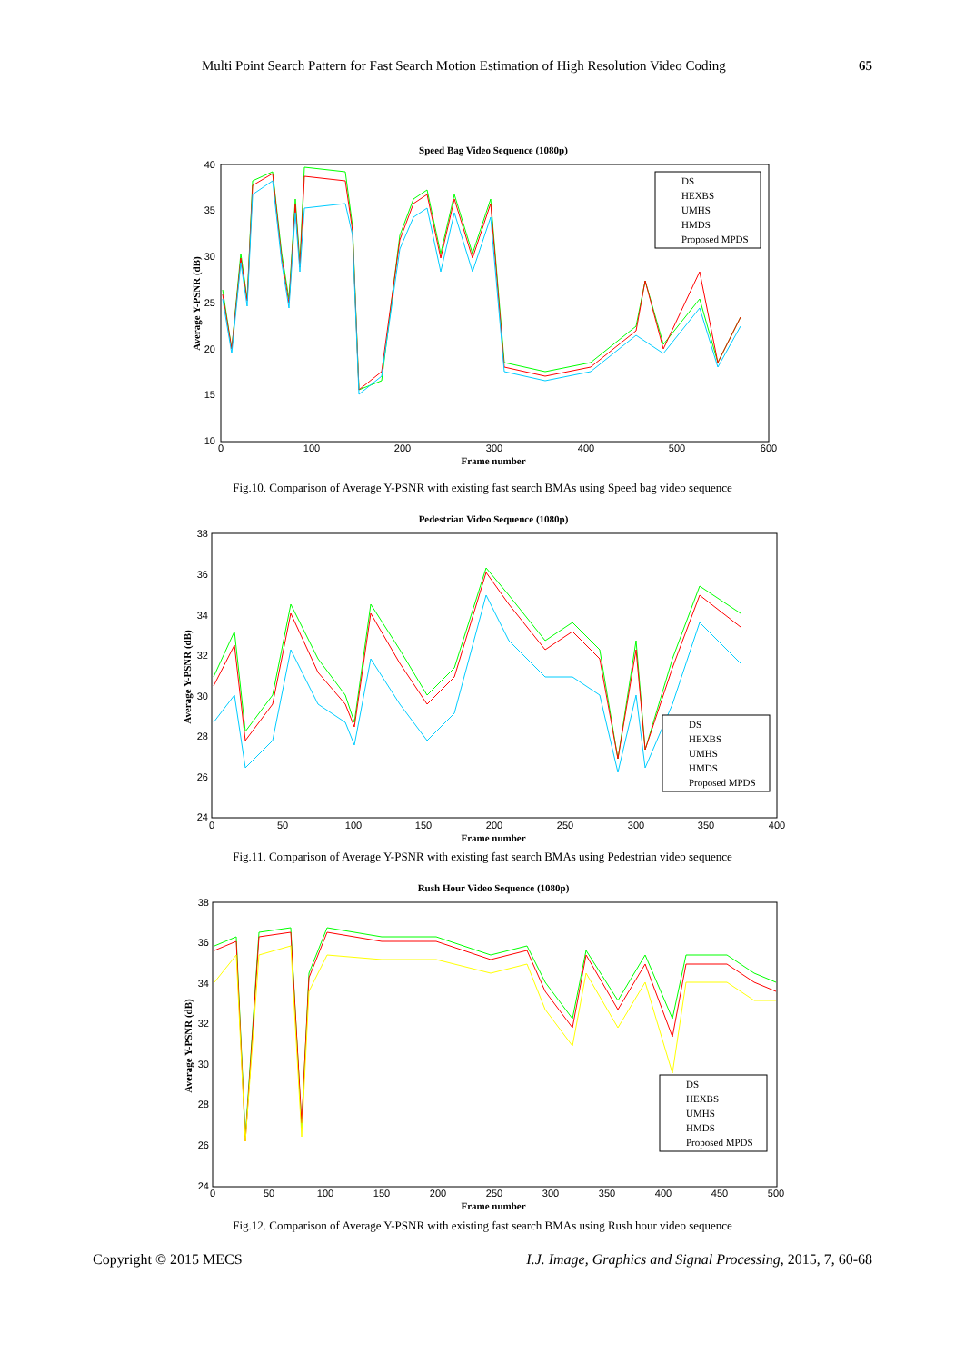Multi Point Search Pattern for Fast Search Motion Estimation of High Resolution Video Coding 65
Speed Bag Video Sequence (1080p)
40
35
30
25
20
15
10
0
100
200
300
400
500
600
Frame number
Average Y-PSNR (dB)
DS
HEXBS
UMHS
HMDS
Proposed MPDS
Fig.10. Comparison of Average Y-PSNR with existing fast search BMAs using Speed bag video sequence
Pedestrian Video Sequence (1080p)
38
36
34
32
30
28
26
24
0
50
100
150
200
250
300
350
400
Frame number
Average Y-PSNR (dB)
DS
HEXBS
UMHS
HMDS
Proposed MPDS
Fig.11. Comparison of Average Y-PSNR with existing fast search BMAs using Pedestrian video sequence
Rush Hour Video Sequence (1080p)
38
36
34
32
30
28
26
24
0
50
100
150
200
250
300
350
400
450
500
Frame number
Average Y-PSNR (dB)
DS
HEXBS
UMHS
HMDS
Proposed MPDS
Fig.12. Comparison of Average Y-PSNR with existing fast search BMAs using Rush hour video sequence
Copyright © 2015 MECS I.J. Image, Graphics and Signal Processing, 2015, 7, 60-68